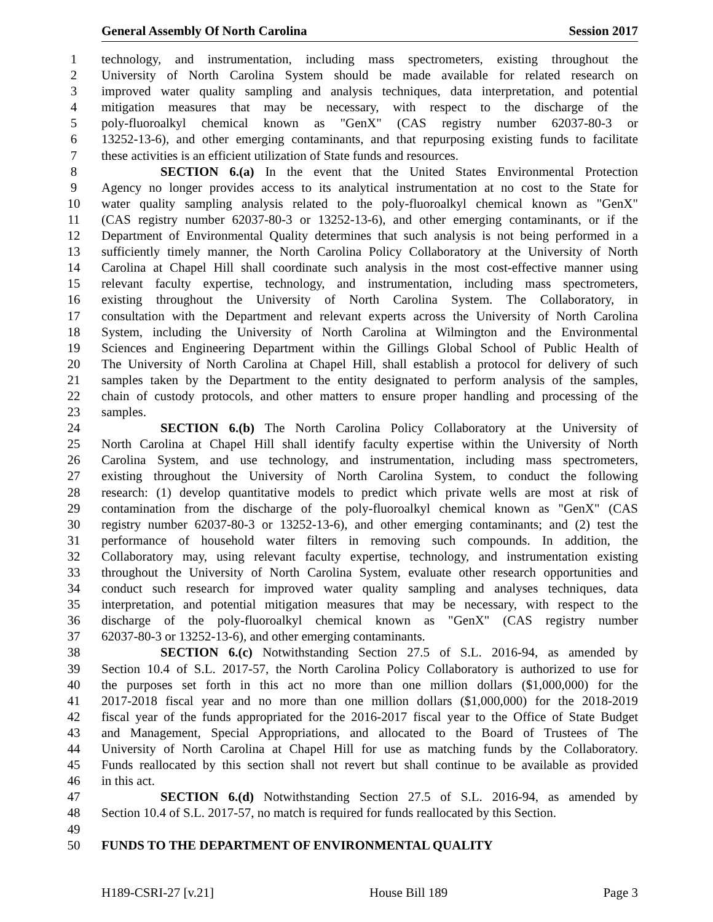General Assembly Of North Carolina Session 2017
1 technology, and instrumentation, including mass spectrometers, existing throughout the
2 University of North Carolina System should be made available for related research on
3 improved water quality sampling and analysis techniques, data interpretation, and potential
4 mitigation measures that may be necessary, with respect to the discharge of the
5 poly-fluoroalkyl chemical known as "GenX" (CAS registry number 62037-80-3 or
6 13252-13-6), and other emerging contaminants, and that repurposing existing funds to facilitate
7 these activities is an efficient utilization of State funds and resources.
8 SECTION 6.(a) In the event that the United States Environmental Protection
9 Agency no longer provides access to its analytical instrumentation at no cost to the State for
10 water quality sampling analysis related to the poly-fluoroalkyl chemical known as "GenX"
11 (CAS registry number 62037-80-3 or 13252-13-6), and other emerging contaminants, or if the
12 Department of Environmental Quality determines that such analysis is not being performed in a
13 sufficiently timely manner, the North Carolina Policy Collaboratory at the University of North
14 Carolina at Chapel Hill shall coordinate such analysis in the most cost-effective manner using
15 relevant faculty expertise, technology, and instrumentation, including mass spectrometers,
16 existing throughout the University of North Carolina System. The Collaboratory, in
17 consultation with the Department and relevant experts across the University of North Carolina
18 System, including the University of North Carolina at Wilmington and the Environmental
19 Sciences and Engineering Department within the Gillings Global School of Public Health of
20 The University of North Carolina at Chapel Hill, shall establish a protocol for delivery of such
21 samples taken by the Department to the entity designated to perform analysis of the samples,
22 chain of custody protocols, and other matters to ensure proper handling and processing of the
23 samples.
24 SECTION 6.(b) The North Carolina Policy Collaboratory at the University of
25 North Carolina at Chapel Hill shall identify faculty expertise within the University of North
26 Carolina System, and use technology, and instrumentation, including mass spectrometers,
27 existing throughout the University of North Carolina System, to conduct the following
28 research: (1) develop quantitative models to predict which private wells are most at risk of
29 contamination from the discharge of the poly-fluoroalkyl chemical known as "GenX" (CAS
30 registry number 62037-80-3 or 13252-13-6), and other emerging contaminants; and (2) test the
31 performance of household water filters in removing such compounds. In addition, the
32 Collaboratory may, using relevant faculty expertise, technology, and instrumentation existing
33 throughout the University of North Carolina System, evaluate other research opportunities and
34 conduct such research for improved water quality sampling and analyses techniques, data
35 interpretation, and potential mitigation measures that may be necessary, with respect to the
36 discharge of the poly-fluoroalkyl chemical known as "GenX" (CAS registry number
37 62037-80-3 or 13252-13-6), and other emerging contaminants.
38 SECTION 6.(c) Notwithstanding Section 27.5 of S.L. 2016-94, as amended by
39 Section 10.4 of S.L. 2017-57, the North Carolina Policy Collaboratory is authorized to use for
40 the purposes set forth in this act no more than one million dollars ($1,000,000) for the
41 2017-2018 fiscal year and no more than one million dollars ($1,000,000) for the 2018-2019
42 fiscal year of the funds appropriated for the 2016-2017 fiscal year to the Office of State Budget
43 and Management, Special Appropriations, and allocated to the Board of Trustees of The
44 University of North Carolina at Chapel Hill for use as matching funds by the Collaboratory.
45 Funds reallocated by this section shall not revert but shall continue to be available as provided
46 in this act.
47 SECTION 6.(d) Notwithstanding Section 27.5 of S.L. 2016-94, as amended by
48 Section 10.4 of S.L. 2017-57, no match is required for funds reallocated by this Section.
49
50 FUNDS TO THE DEPARTMENT OF ENVIRONMENTAL QUALITY
H189-CSRI-27 [v.21] House Bill 189 Page 3